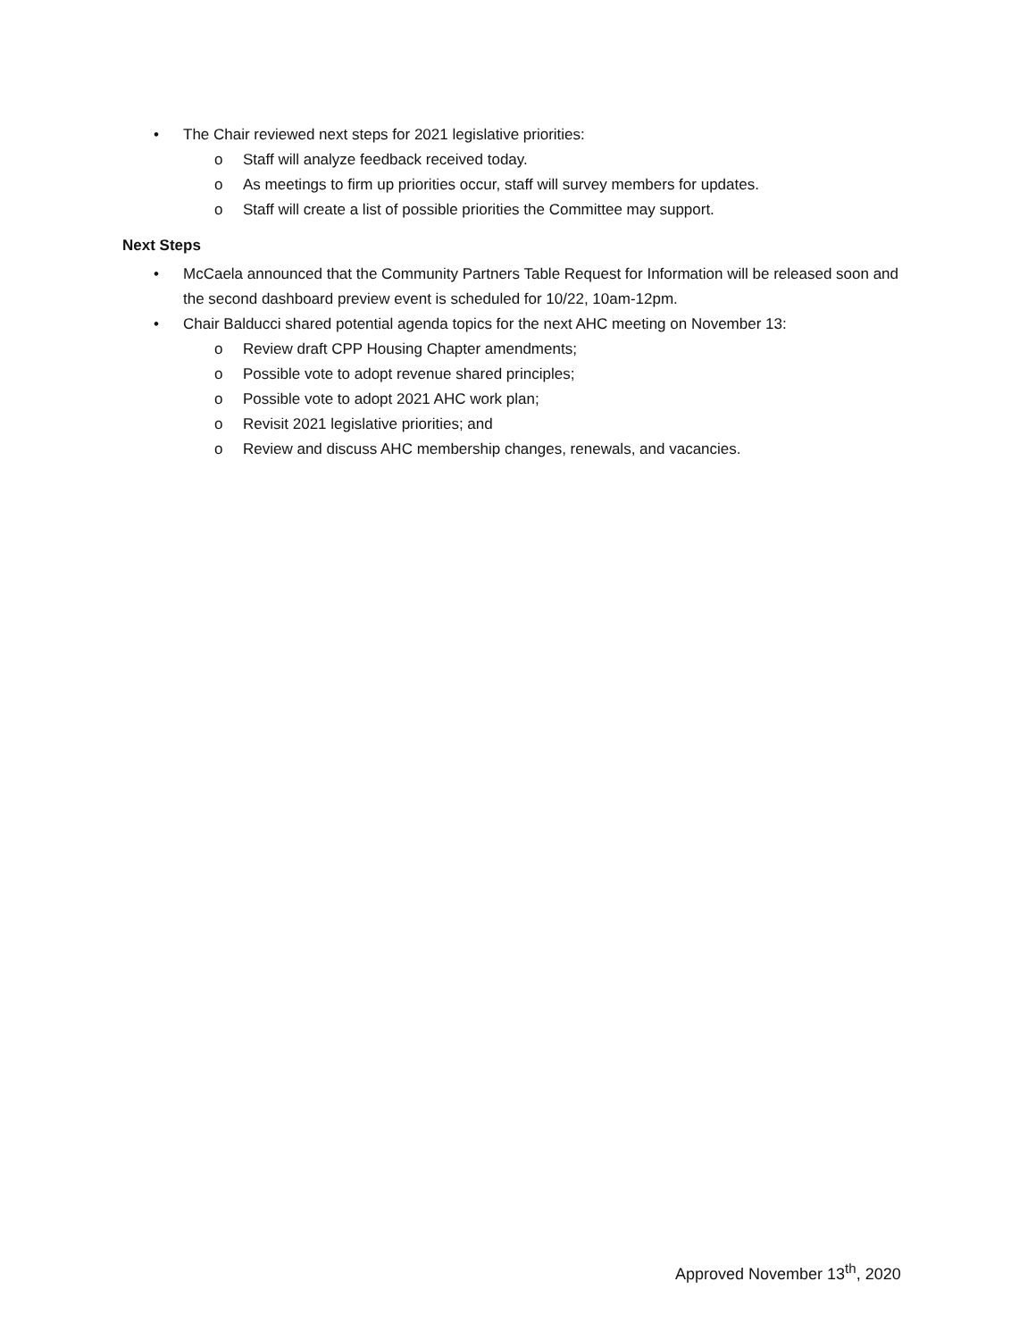• The Chair reviewed next steps for 2021 legislative priorities:
o Staff will analyze feedback received today.
o As meetings to firm up priorities occur, staff will survey members for updates.
o Staff will create a list of possible priorities the Committee may support.
Next Steps
• McCaela announced that the Community Partners Table Request for Information will be released soon and the second dashboard preview event is scheduled for 10/22, 10am-12pm.
• Chair Balducci shared potential agenda topics for the next AHC meeting on November 13:
o Review draft CPP Housing Chapter amendments;
o Possible vote to adopt revenue shared principles;
o Possible vote to adopt 2021 AHC work plan;
o Revisit 2021 legislative priorities; and
o Review and discuss AHC membership changes, renewals, and vacancies.
Approved November 13<sup>th</sup>, 2020